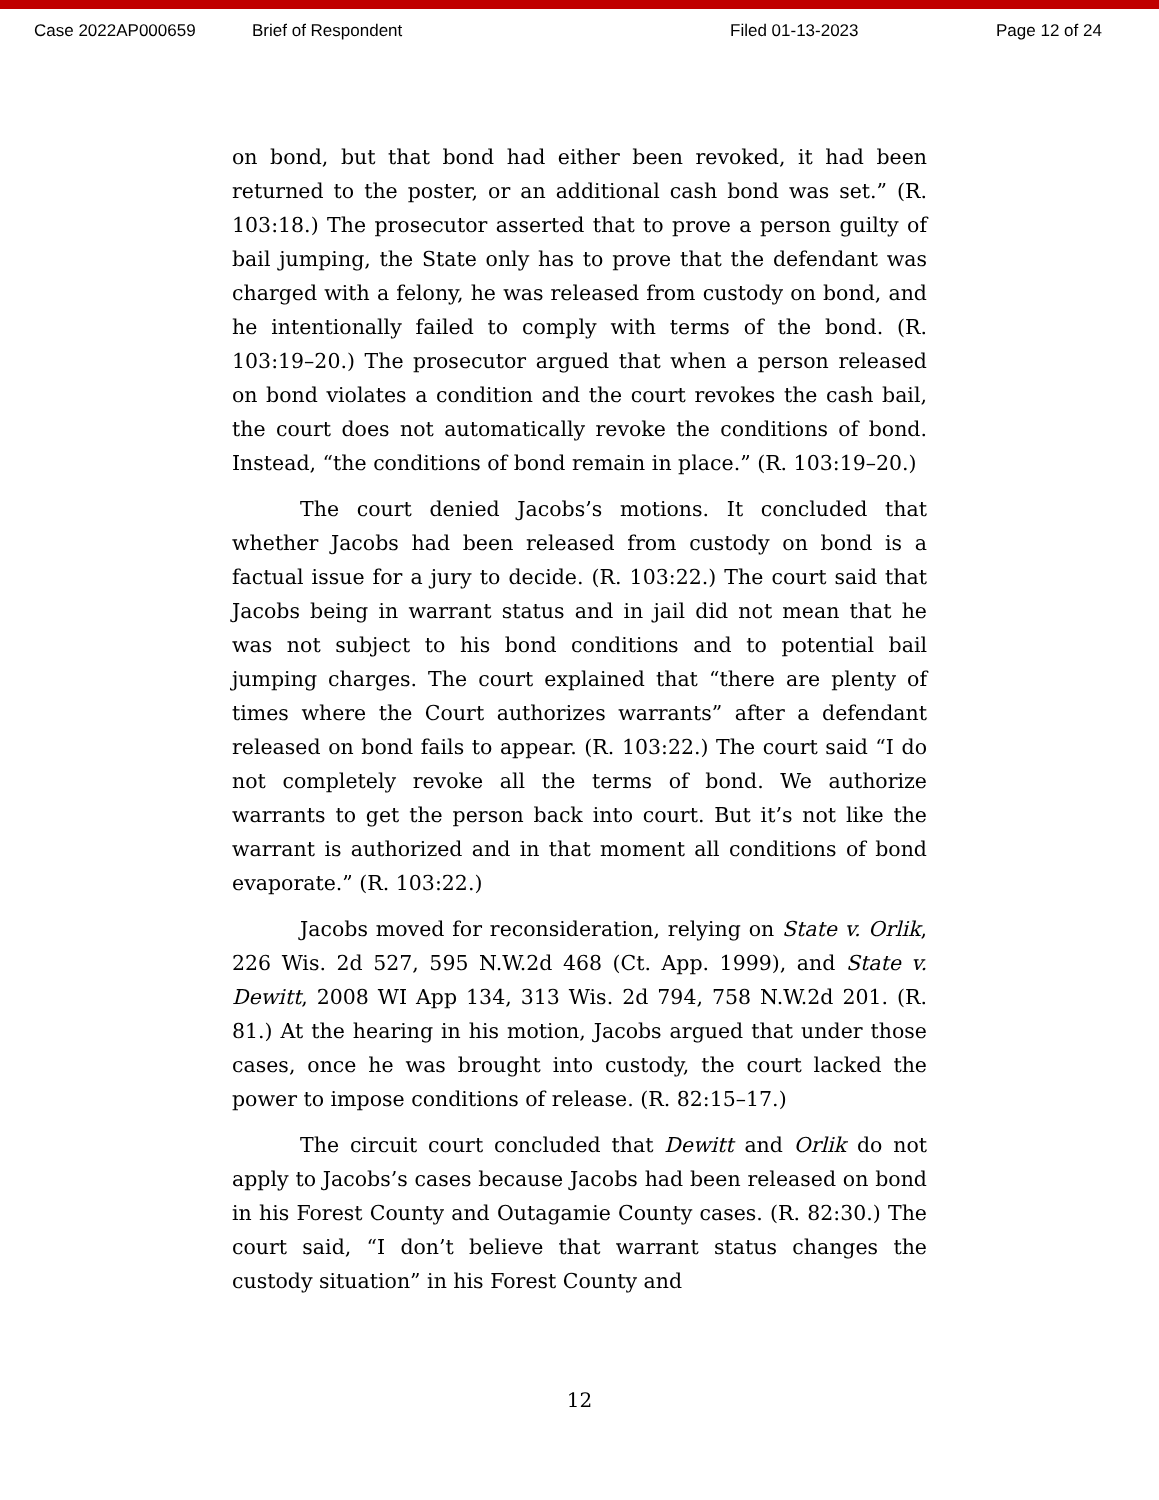Case 2022AP000659 Brief of Respondent Filed 01-13-2023 Page 12 of 24
on bond, but that bond had either been revoked, it had been returned to the poster, or an additional cash bond was set.” (R. 103:18.) The prosecutor asserted that to prove a person guilty of bail jumping, the State only has to prove that the defendant was charged with a felony, he was released from custody on bond, and he intentionally failed to comply with terms of the bond. (R. 103:19–20.) The prosecutor argued that when a person released on bond violates a condition and the court revokes the cash bail, the court does not automatically revoke the conditions of bond. Instead, “the conditions of bond remain in place.” (R. 103:19–20.)
The court denied Jacobs’s motions. It concluded that whether Jacobs had been released from custody on bond is a factual issue for a jury to decide. (R. 103:22.) The court said that Jacobs being in warrant status and in jail did not mean that he was not subject to his bond conditions and to potential bail jumping charges. The court explained that “there are plenty of times where the Court authorizes warrants” after a defendant released on bond fails to appear. (R. 103:22.) The court said “I do not completely revoke all the terms of bond. We authorize warrants to get the person back into court. But it’s not like the warrant is authorized and in that moment all conditions of bond evaporate.” (R. 103:22.)
Jacobs moved for reconsideration, relying on State v. Orlik, 226 Wis. 2d 527, 595 N.W.2d 468 (Ct. App. 1999), and State v. Dewitt, 2008 WI App 134, 313 Wis. 2d 794, 758 N.W.2d 201. (R. 81.) At the hearing in his motion, Jacobs argued that under those cases, once he was brought into custody, the court lacked the power to impose conditions of release. (R. 82:15–17.)
The circuit court concluded that Dewitt and Orlik do not apply to Jacobs’s cases because Jacobs had been released on bond in his Forest County and Outagamie County cases. (R. 82:30.) The court said, “I don’t believe that warrant status changes the custody situation” in his Forest County and
12